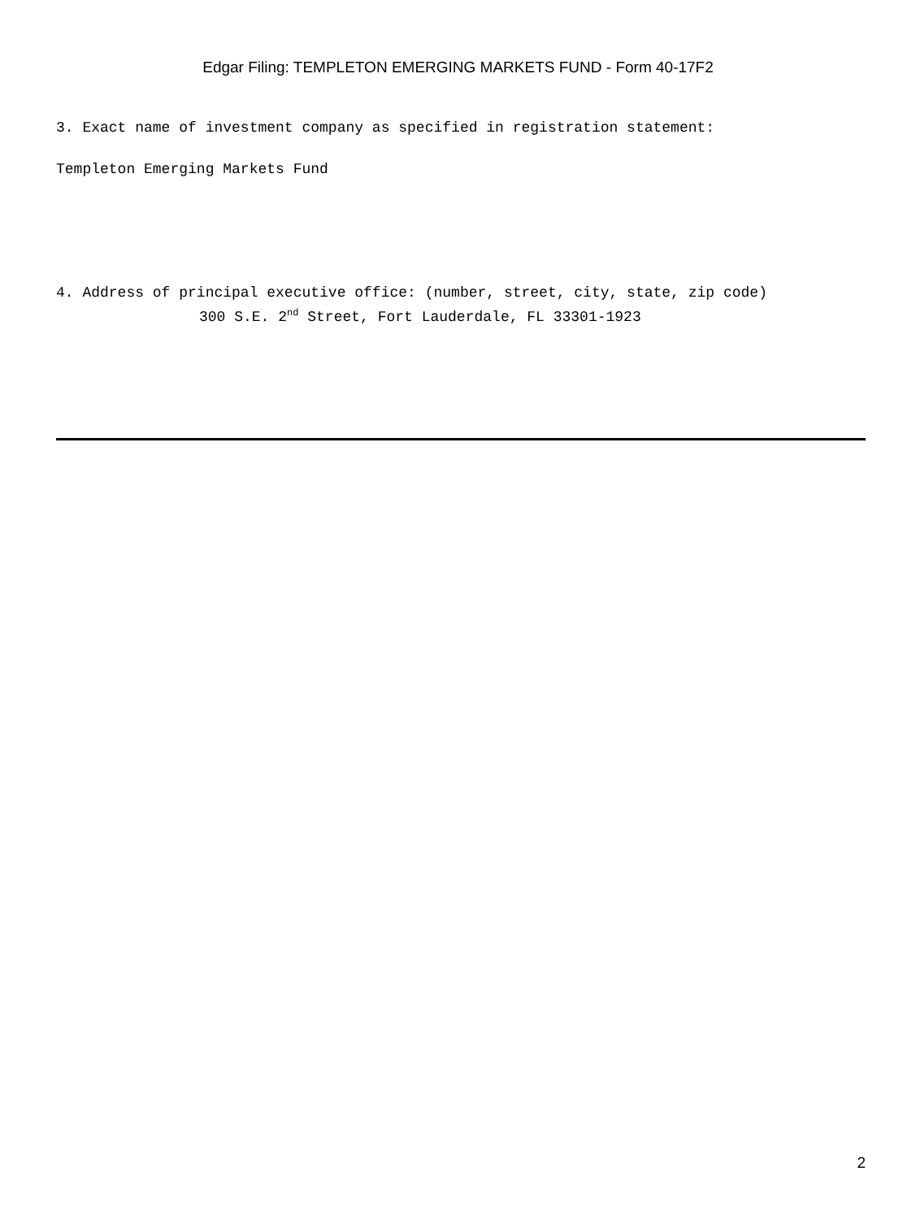Edgar Filing: TEMPLETON EMERGING MARKETS FUND - Form 40-17F2
3. Exact name of investment company as specified in registration statement:
Templeton Emerging Markets Fund
4. Address of principal executive office: (number, street, city, state, zip code)
300 S.E. 2<sup>nd</sup> Street, Fort Lauderdale, FL 33301-1923
2